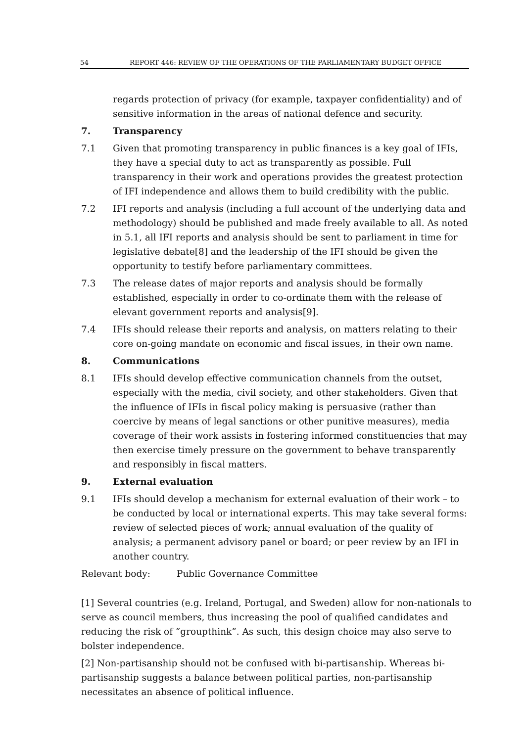54 REPORT 446: REVIEW OF THE OPERATIONS OF THE PARLIAMENTARY BUDGET OFFICE
regards protection of privacy (for example, taxpayer confidentiality) and of sensitive information in the areas of national defence and security.
7. Transparency
7.1 Given that promoting transparency in public finances is a key goal of IFIs, they have a special duty to act as transparently as possible. Full transparency in their work and operations provides the greatest protection of IFI independence and allows them to build credibility with the public.
7.2 IFI reports and analysis (including a full account of the underlying data and methodology) should be published and made freely available to all. As noted in 5.1, all IFI reports and analysis should be sent to parliament in time for legislative debate[8] and the leadership of the IFI should be given the opportunity to testify before parliamentary committees.
7.3 The release dates of major reports and analysis should be formally established, especially in order to co-ordinate them with the release of elevant government reports and analysis[9].
7.4 IFIs should release their reports and analysis, on matters relating to their core on-going mandate on economic and fiscal issues, in their own name.
8. Communications
8.1 IFIs should develop effective communication channels from the outset, especially with the media, civil society, and other stakeholders. Given that the influence of IFIs in fiscal policy making is persuasive (rather than coercive by means of legal sanctions or other punitive measures), media coverage of their work assists in fostering informed constituencies that may then exercise timely pressure on the government to behave transparently and responsibly in fiscal matters.
9. External evaluation
9.1 IFIs should develop a mechanism for external evaluation of their work – to be conducted by local or international experts. This may take several forms: review of selected pieces of work; annual evaluation of the quality of analysis; a permanent advisory panel or board; or peer review by an IFI in another country.
Relevant body: Public Governance Committee
[1] Several countries (e.g. Ireland, Portugal, and Sweden) allow for non-nationals to serve as council members, thus increasing the pool of qualified candidates and reducing the risk of “groupthink”. As such, this design choice may also serve to bolster independence.
[2] Non-partisanship should not be confused with bi-partisanship. Whereas bi-partisanship suggests a balance between political parties, non-partisanship necessitates an absence of political influence.